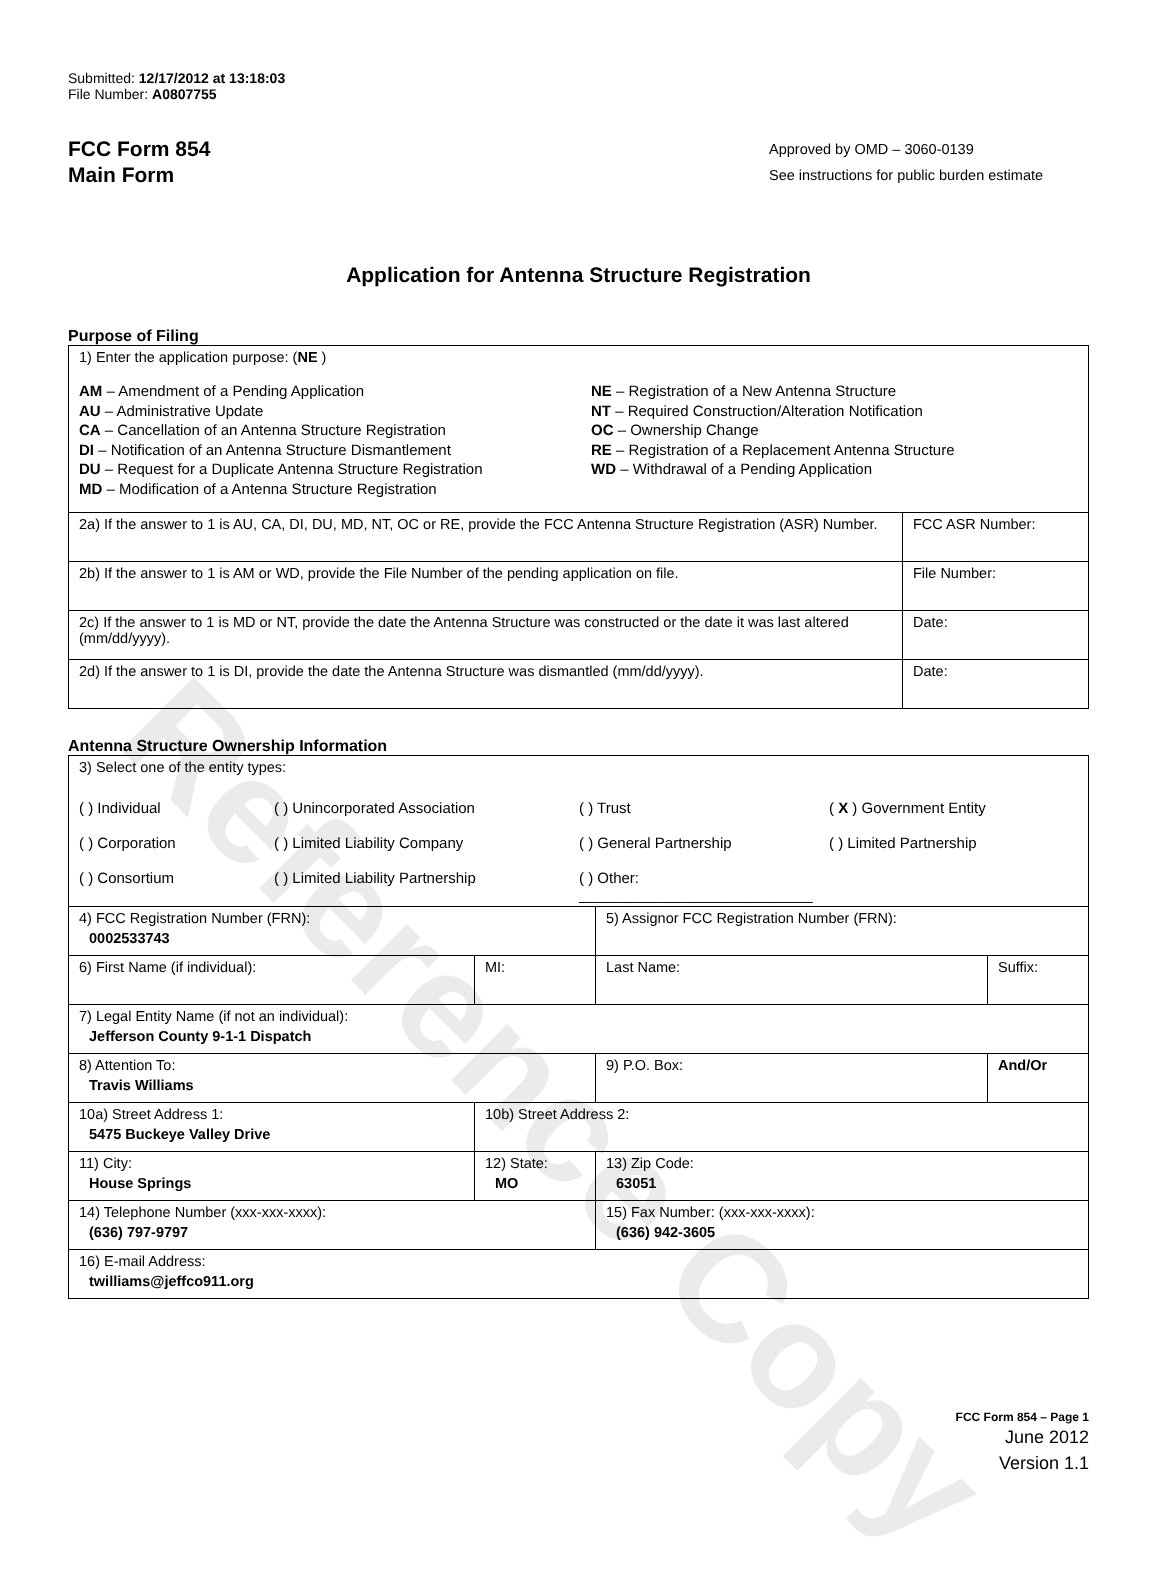Reference Copy
Submitted: 12/17/2012 at 13:18:03
File Number: A0807755
FCC Form 854
Main Form
Approved by OMD – 3060-0139
See instructions for public burden estimate
Application for Antenna Structure Registration
Purpose of Filing
| 1) Enter the application purpose: ( NE ) AM – Amendment of a Pending Application AU – Administrative Update CA – Cancellation of an Antenna Structure Registration DI – Notification of an Antenna Structure Dismantlement DU – Request for a Duplicate Antenna Structure Registration MD – Modification of a Antenna Structure Registration NE – Registration of a New Antenna Structure NT – Required Construction/Alteration Notification OC – Ownership Change RE – Registration of a Replacement Antenna Structure WD – Withdrawal of a Pending Application | |
| 2a) If the answer to 1 is AU, CA, DI, DU, MD, NT, OC or RE, provide the FCC Antenna Structure Registration (ASR) Number. | FCC ASR Number: |
| 2b) If the answer to 1 is AM or WD, provide the File Number of the pending application on file. | File Number: |
| 2c) If the answer to 1 is MD or NT, provide the date the Antenna Structure was constructed or the date it was last altered (mm/dd/yyyy). | Date: |
| 2d) If the answer to 1 is DI, provide the date the Antenna Structure was dismantled (mm/dd/yyyy). | Date: |
Antenna Structure Ownership Information
| 3) Select one of the entity types: ( ) Individual ( ) Unincorporated Association ( ) Trust ( X ) Government Entity ( ) Corporation ( ) Limited Liability Company ( ) General Partnership ( ) Limited Partnership ( ) Consortium ( ) Limited Liability Partnership ( ) Other: ____________________________ | | | |
| 4) FCC Registration Number (FRN): 0002533743 | | 5) Assignor FCC Registration Number (FRN): | |
| 6) First Name (if individual): | MI: | Last Name: | Suffix: |
| 7) Legal Entity Name (if not an individual): Jefferson County 9-1-1 Dispatch | | | |
| 8) Attention To: Travis Williams | | 9) P.O. Box: | And/Or |
| 10a) Street Address 1: 5475 Buckeye Valley Drive | 10b) Street Address 2: | | |
| 11) City: House Springs | 12) State: MO | 13) Zip Code: 63051 | |
| 14) Telephone Number (xxx-xxx-xxxx): (636) 797-9797 | | 15) Fax Number: (xxx-xxx-xxxx): (636) 942-3605 | |
| 16) E-mail Address: twilliams@jeffco911.org | | | |
FCC Form 854 – Page 1
June 2012
Version 1.1